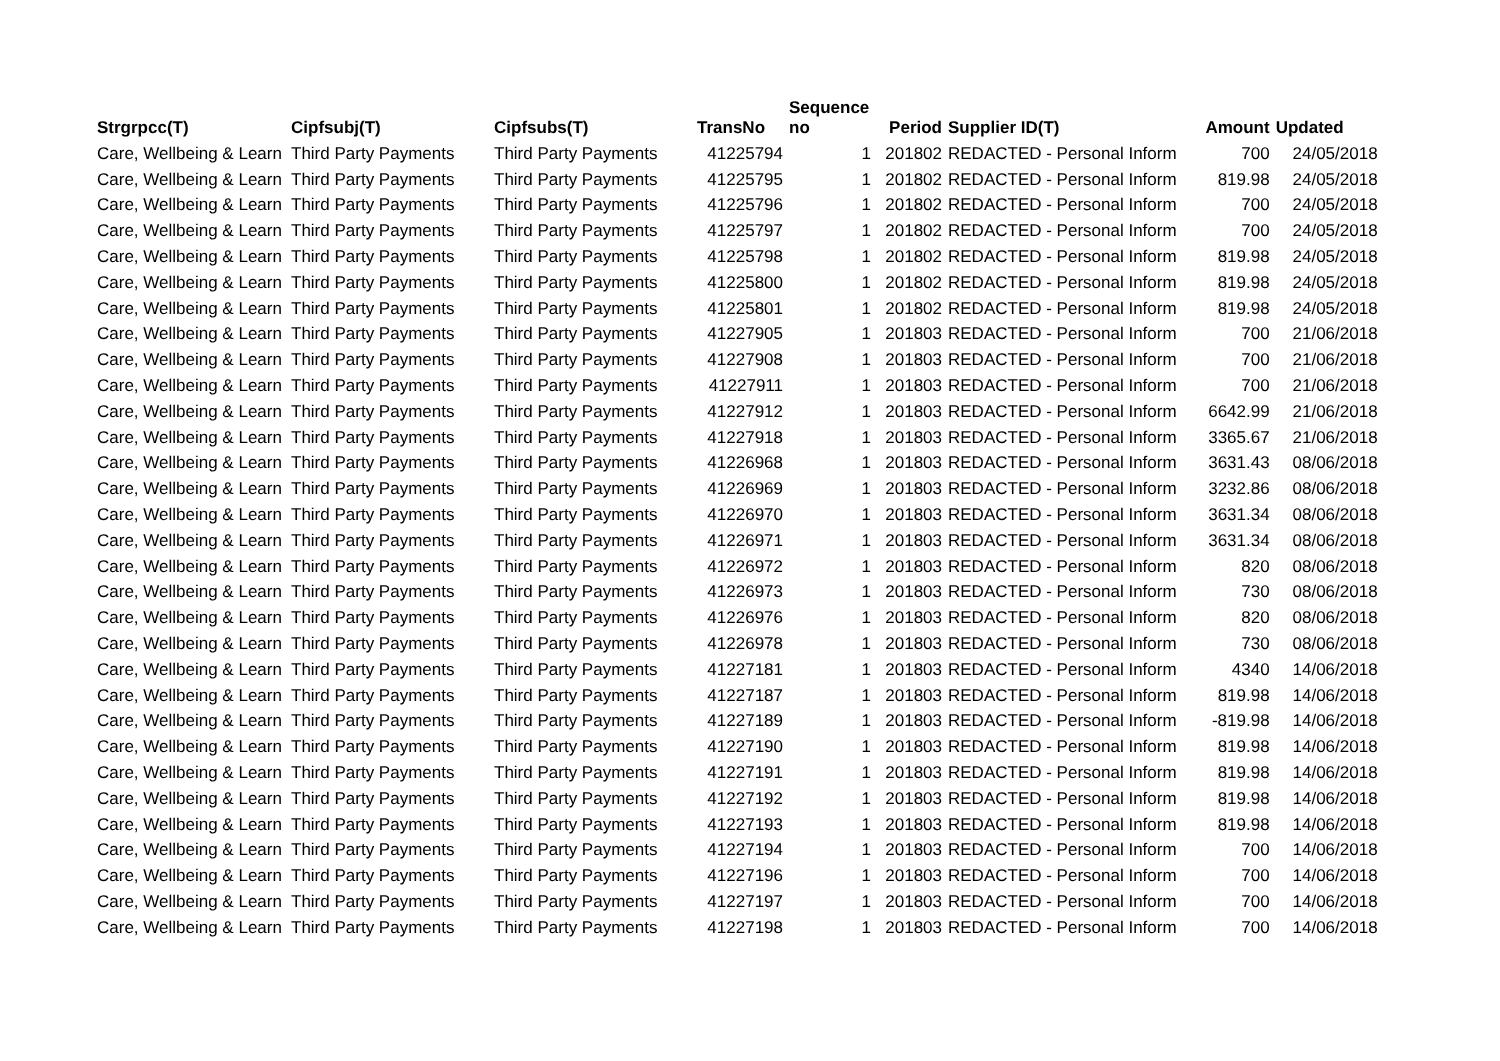| Strgrpcc(T) | Cipfsubj(T) | Cipfsubs(T) | TransNo | Sequence no | Period | Supplier ID(T) | Amount | Updated |
| --- | --- | --- | --- | --- | --- | --- | --- | --- |
| Care, Wellbeing & Learn | Third Party Payments | Third Party Payments | 41225794 | 1 | 201802 | REDACTED - Personal Inform | 700 | 24/05/2018 |
| Care, Wellbeing & Learn | Third Party Payments | Third Party Payments | 41225795 | 1 | 201802 | REDACTED - Personal Inform | 819.98 | 24/05/2018 |
| Care, Wellbeing & Learn | Third Party Payments | Third Party Payments | 41225796 | 1 | 201802 | REDACTED - Personal Inform | 700 | 24/05/2018 |
| Care, Wellbeing & Learn | Third Party Payments | Third Party Payments | 41225797 | 1 | 201802 | REDACTED - Personal Inform | 700 | 24/05/2018 |
| Care, Wellbeing & Learn | Third Party Payments | Third Party Payments | 41225798 | 1 | 201802 | REDACTED - Personal Inform | 819.98 | 24/05/2018 |
| Care, Wellbeing & Learn | Third Party Payments | Third Party Payments | 41225800 | 1 | 201802 | REDACTED - Personal Inform | 819.98 | 24/05/2018 |
| Care, Wellbeing & Learn | Third Party Payments | Third Party Payments | 41225801 | 1 | 201802 | REDACTED - Personal Inform | 819.98 | 24/05/2018 |
| Care, Wellbeing & Learn | Third Party Payments | Third Party Payments | 41227905 | 1 | 201803 | REDACTED - Personal Inform | 700 | 21/06/2018 |
| Care, Wellbeing & Learn | Third Party Payments | Third Party Payments | 41227908 | 1 | 201803 | REDACTED - Personal Inform | 700 | 21/06/2018 |
| Care, Wellbeing & Learn | Third Party Payments | Third Party Payments | 41227911 | 1 | 201803 | REDACTED - Personal Inform | 700 | 21/06/2018 |
| Care, Wellbeing & Learn | Third Party Payments | Third Party Payments | 41227912 | 1 | 201803 | REDACTED - Personal Inform | 6642.99 | 21/06/2018 |
| Care, Wellbeing & Learn | Third Party Payments | Third Party Payments | 41227918 | 1 | 201803 | REDACTED - Personal Inform | 3365.67 | 21/06/2018 |
| Care, Wellbeing & Learn | Third Party Payments | Third Party Payments | 41226968 | 1 | 201803 | REDACTED - Personal Inform | 3631.43 | 08/06/2018 |
| Care, Wellbeing & Learn | Third Party Payments | Third Party Payments | 41226969 | 1 | 201803 | REDACTED - Personal Inform | 3232.86 | 08/06/2018 |
| Care, Wellbeing & Learn | Third Party Payments | Third Party Payments | 41226970 | 1 | 201803 | REDACTED - Personal Inform | 3631.34 | 08/06/2018 |
| Care, Wellbeing & Learn | Third Party Payments | Third Party Payments | 41226971 | 1 | 201803 | REDACTED - Personal Inform | 3631.34 | 08/06/2018 |
| Care, Wellbeing & Learn | Third Party Payments | Third Party Payments | 41226972 | 1 | 201803 | REDACTED - Personal Inform | 820 | 08/06/2018 |
| Care, Wellbeing & Learn | Third Party Payments | Third Party Payments | 41226973 | 1 | 201803 | REDACTED - Personal Inform | 730 | 08/06/2018 |
| Care, Wellbeing & Learn | Third Party Payments | Third Party Payments | 41226976 | 1 | 201803 | REDACTED - Personal Inform | 820 | 08/06/2018 |
| Care, Wellbeing & Learn | Third Party Payments | Third Party Payments | 41226978 | 1 | 201803 | REDACTED - Personal Inform | 730 | 08/06/2018 |
| Care, Wellbeing & Learn | Third Party Payments | Third Party Payments | 41227181 | 1 | 201803 | REDACTED - Personal Inform | 4340 | 14/06/2018 |
| Care, Wellbeing & Learn | Third Party Payments | Third Party Payments | 41227187 | 1 | 201803 | REDACTED - Personal Inform | 819.98 | 14/06/2018 |
| Care, Wellbeing & Learn | Third Party Payments | Third Party Payments | 41227189 | 1 | 201803 | REDACTED - Personal Inform | -819.98 | 14/06/2018 |
| Care, Wellbeing & Learn | Third Party Payments | Third Party Payments | 41227190 | 1 | 201803 | REDACTED - Personal Inform | 819.98 | 14/06/2018 |
| Care, Wellbeing & Learn | Third Party Payments | Third Party Payments | 41227191 | 1 | 201803 | REDACTED - Personal Inform | 819.98 | 14/06/2018 |
| Care, Wellbeing & Learn | Third Party Payments | Third Party Payments | 41227192 | 1 | 201803 | REDACTED - Personal Inform | 819.98 | 14/06/2018 |
| Care, Wellbeing & Learn | Third Party Payments | Third Party Payments | 41227193 | 1 | 201803 | REDACTED - Personal Inform | 819.98 | 14/06/2018 |
| Care, Wellbeing & Learn | Third Party Payments | Third Party Payments | 41227194 | 1 | 201803 | REDACTED - Personal Inform | 700 | 14/06/2018 |
| Care, Wellbeing & Learn | Third Party Payments | Third Party Payments | 41227196 | 1 | 201803 | REDACTED - Personal Inform | 700 | 14/06/2018 |
| Care, Wellbeing & Learn | Third Party Payments | Third Party Payments | 41227197 | 1 | 201803 | REDACTED - Personal Inform | 700 | 14/06/2018 |
| Care, Wellbeing & Learn | Third Party Payments | Third Party Payments | 41227198 | 1 | 201803 | REDACTED - Personal Inform | 700 | 14/06/2018 |